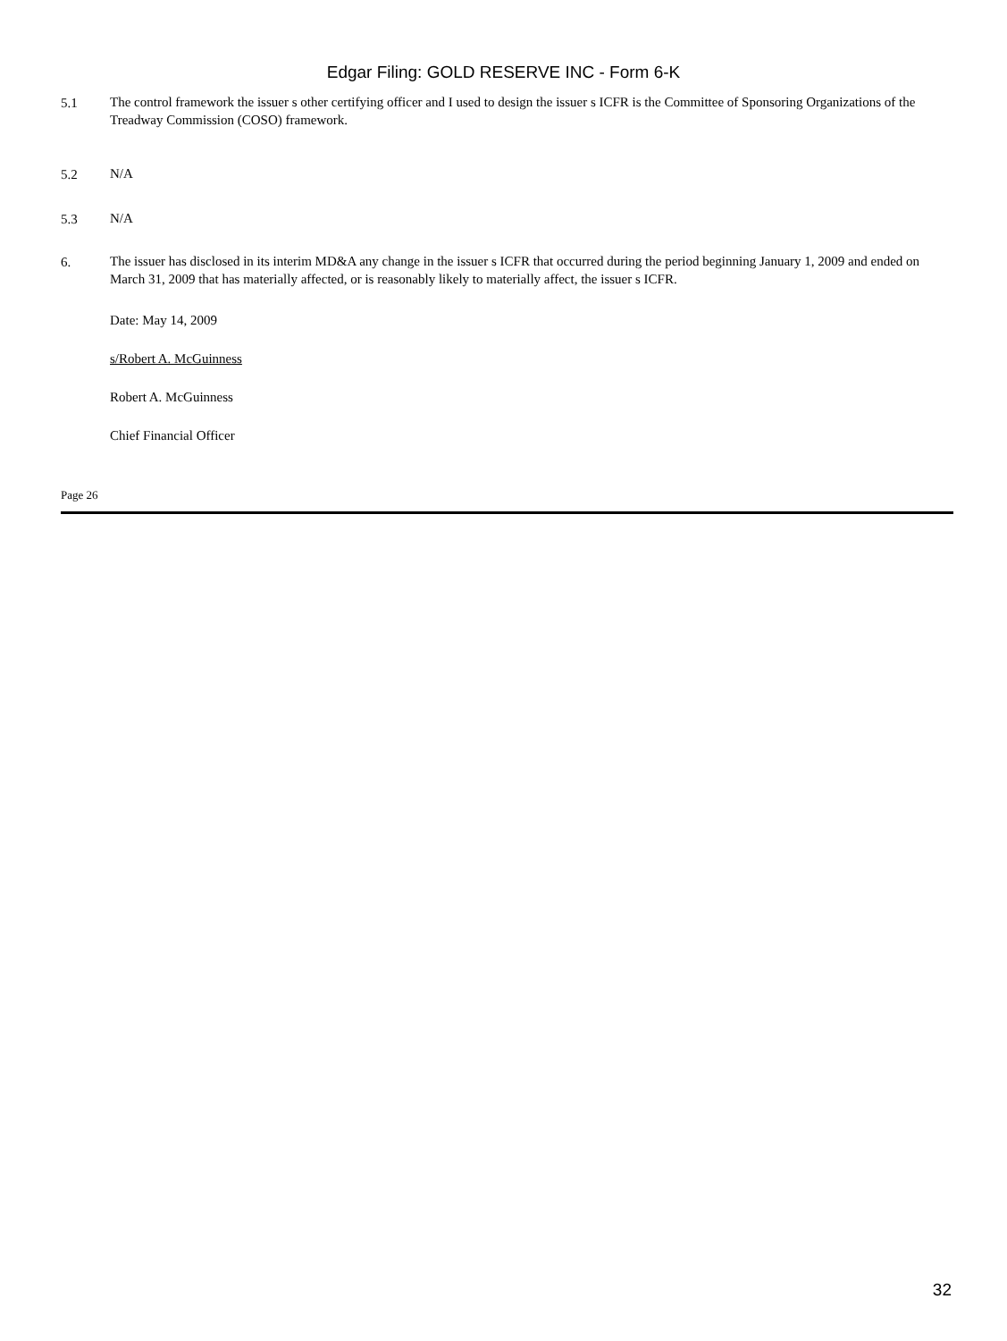Edgar Filing: GOLD RESERVE INC - Form 6-K
5.1
The control framework the issuer s other certifying officer and I used to design the issuer s ICFR is the Committee of Sponsoring Organizations of the Treadway Commission (COSO) framework.
5.2
N/A
5.3
N/A
6.
The issuer has disclosed in its interim MD&A any change in the issuer s ICFR that occurred during the period beginning January 1, 2009 and ended on March 31, 2009 that has materially affected, or is reasonably likely to materially affect, the issuer s ICFR.
Date: May 14, 2009
s/Robert A. McGuinness
Robert A. McGuinness
Chief Financial Officer
Page 26
32